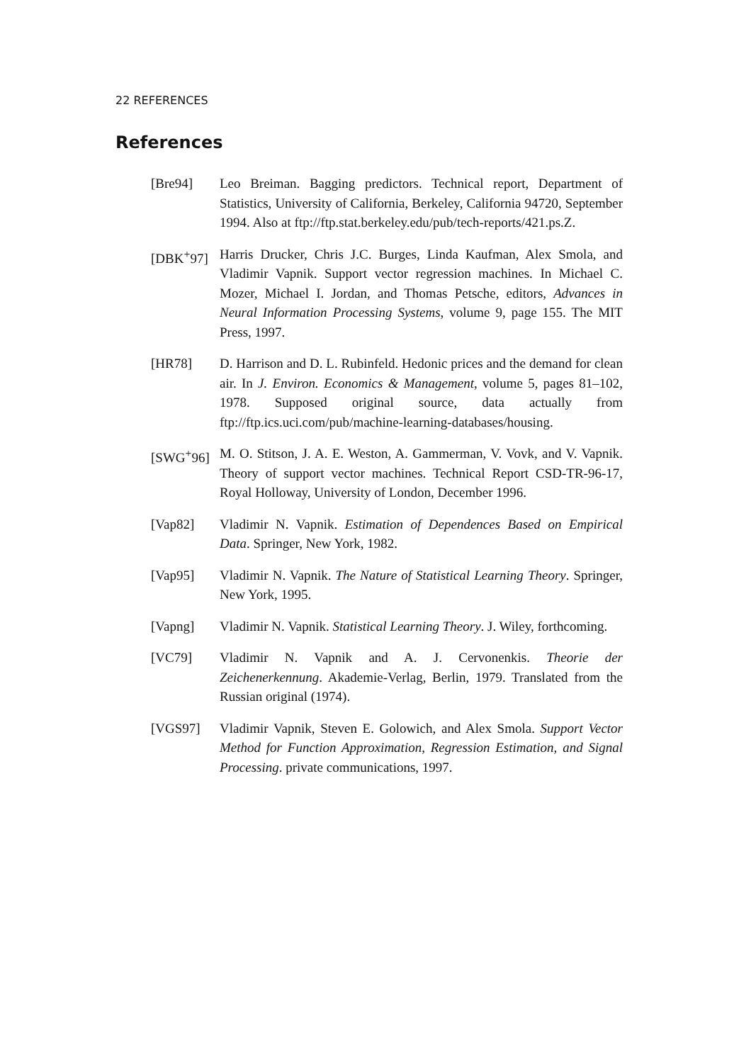22 REFERENCES
References
[Bre94] Leo Breiman. Bagging predictors. Technical report, Department of Statistics, University of California, Berkeley, California 94720, September 1994. Also at ftp://ftp.stat.berkeley.edu/pub/tech-reports/421.ps.Z.
[DBK<sup>+</sup>97] Harris Drucker, Chris J.C. Burges, Linda Kaufman, Alex Smola, and Vladimir Vapnik. Support vector regression machines. In Michael C. Mozer, Michael I. Jordan, and Thomas Petsche, editors, Advances in Neural Information Processing Systems, volume 9, page 155. The MIT Press, 1997.
[HR78] D. Harrison and D. L. Rubinfeld. Hedonic prices and the demand for clean air. In J. Environ. Economics & Management, volume 5, pages 81–102, 1978. Supposed original source, data actually from ftp://ftp.ics.uci.com/pub/machine-learning-databases/housing.
[SWG<sup>+</sup>96] M. O. Stitson, J. A. E. Weston, A. Gammerman, V. Vovk, and V. Vapnik. Theory of support vector machines. Technical Report CSD-TR-96-17, Royal Holloway, University of London, December 1996.
[Vap82] Vladimir N. Vapnik. Estimation of Dependences Based on Empirical Data. Springer, New York, 1982.
[Vap95] Vladimir N. Vapnik. The Nature of Statistical Learning Theory. Springer, New York, 1995.
[Vapng] Vladimir N. Vapnik. Statistical Learning Theory. J. Wiley, forthcoming.
[VC79] Vladimir N. Vapnik and A. J. Cervonenkis. Theorie der Zeichenerkennung. Akademie-Verlag, Berlin, 1979. Translated from the Russian original (1974).
[VGS97] Vladimir Vapnik, Steven E. Golowich, and Alex Smola. Support Vector Method for Function Approximation, Regression Estimation, and Signal Processing. private communications, 1997.